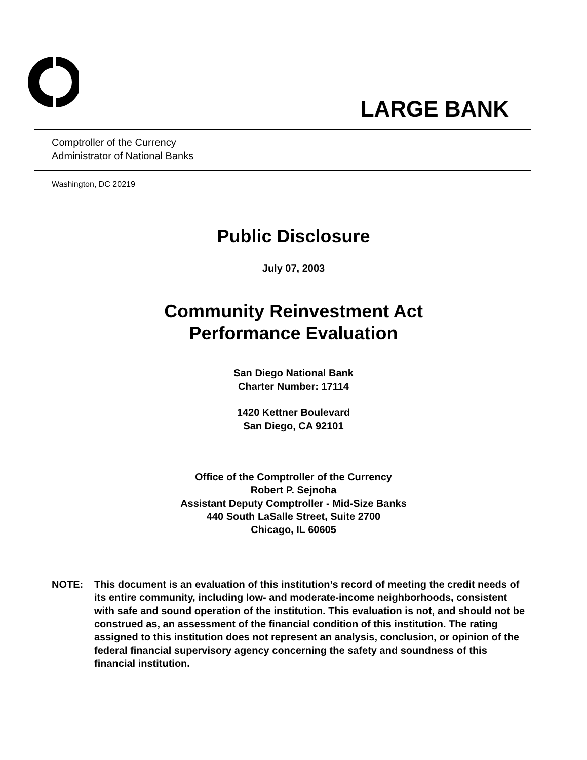LARGE BANK
Comptroller of the Currency
Administrator of National Banks
Washington, DC 20219
Public Disclosure
July 07, 2003
Community Reinvestment Act
Performance Evaluation
San Diego National Bank
Charter Number: 17114
1420 Kettner Boulevard
San Diego, CA 92101
Office of the Comptroller of the Currency
Robert P. Sejnoha
Assistant Deputy Comptroller - Mid-Size Banks
440 South LaSalle Street, Suite 2700
Chicago, IL 60605
NOTE: This document is an evaluation of this institution’s record of meeting the credit needs of its entire community, including low- and moderate-income neighborhoods, consistent with safe and sound operation of the institution. This evaluation is not, and should not be construed as, an assessment of the financial condition of this institution. The rating assigned to this institution does not represent an analysis, conclusion, or opinion of the federal financial supervisory agency concerning the safety and soundness of this financial institution.